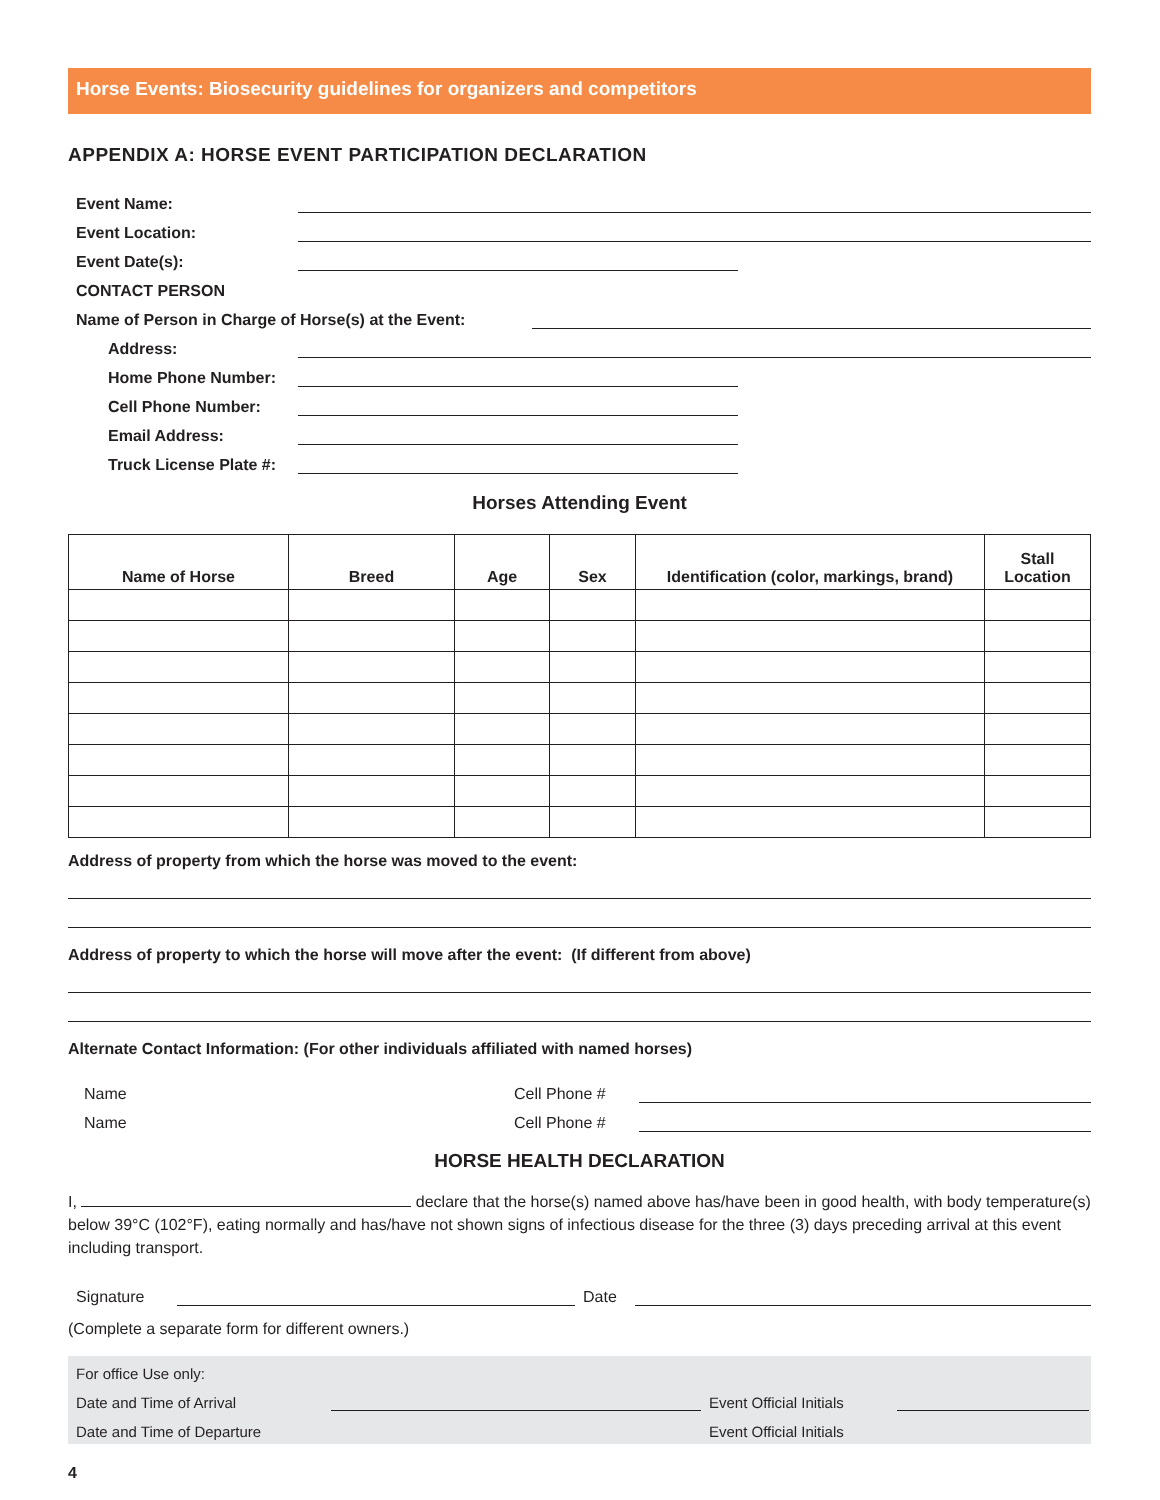Horse Events: Biosecurity guidelines for organizers and competitors
APPENDIX A: HORSE EVENT PARTICIPATION DECLARATION
Event Name:
Event Location:
Event Date(s):
CONTACT PERSON
Name of Person in Charge of Horse(s) at the Event:
Address:
Home Phone Number:
Cell Phone Number:
Email Address:
Truck License Plate #:
Horses Attending Event
| Name of Horse | Breed | Age | Sex | Identification (color, markings, brand) | Stall Location |
| --- | --- | --- | --- | --- | --- |
Address of property from which the horse was moved to the event:
Address of property to which the horse will move after the event: (If different from above)
Alternate Contact Information: (For other individuals affiliated with named horses)
Name Cell Phone #
Name Cell Phone #
HORSE HEALTH DECLARATION
I, declare that the horse(s) named above has/have been in good health, with body temperature(s) below 39°C (102°F), eating normally and has/have not shown signs of infectious disease for the three (3) days preceding arrival at this event including transport.
Signature
Date
(Complete a separate form for different owners.)
For office Use only:
Date and Time of Arrival
Event Official Initials
Date and Time of Departure Event Official Initials
4